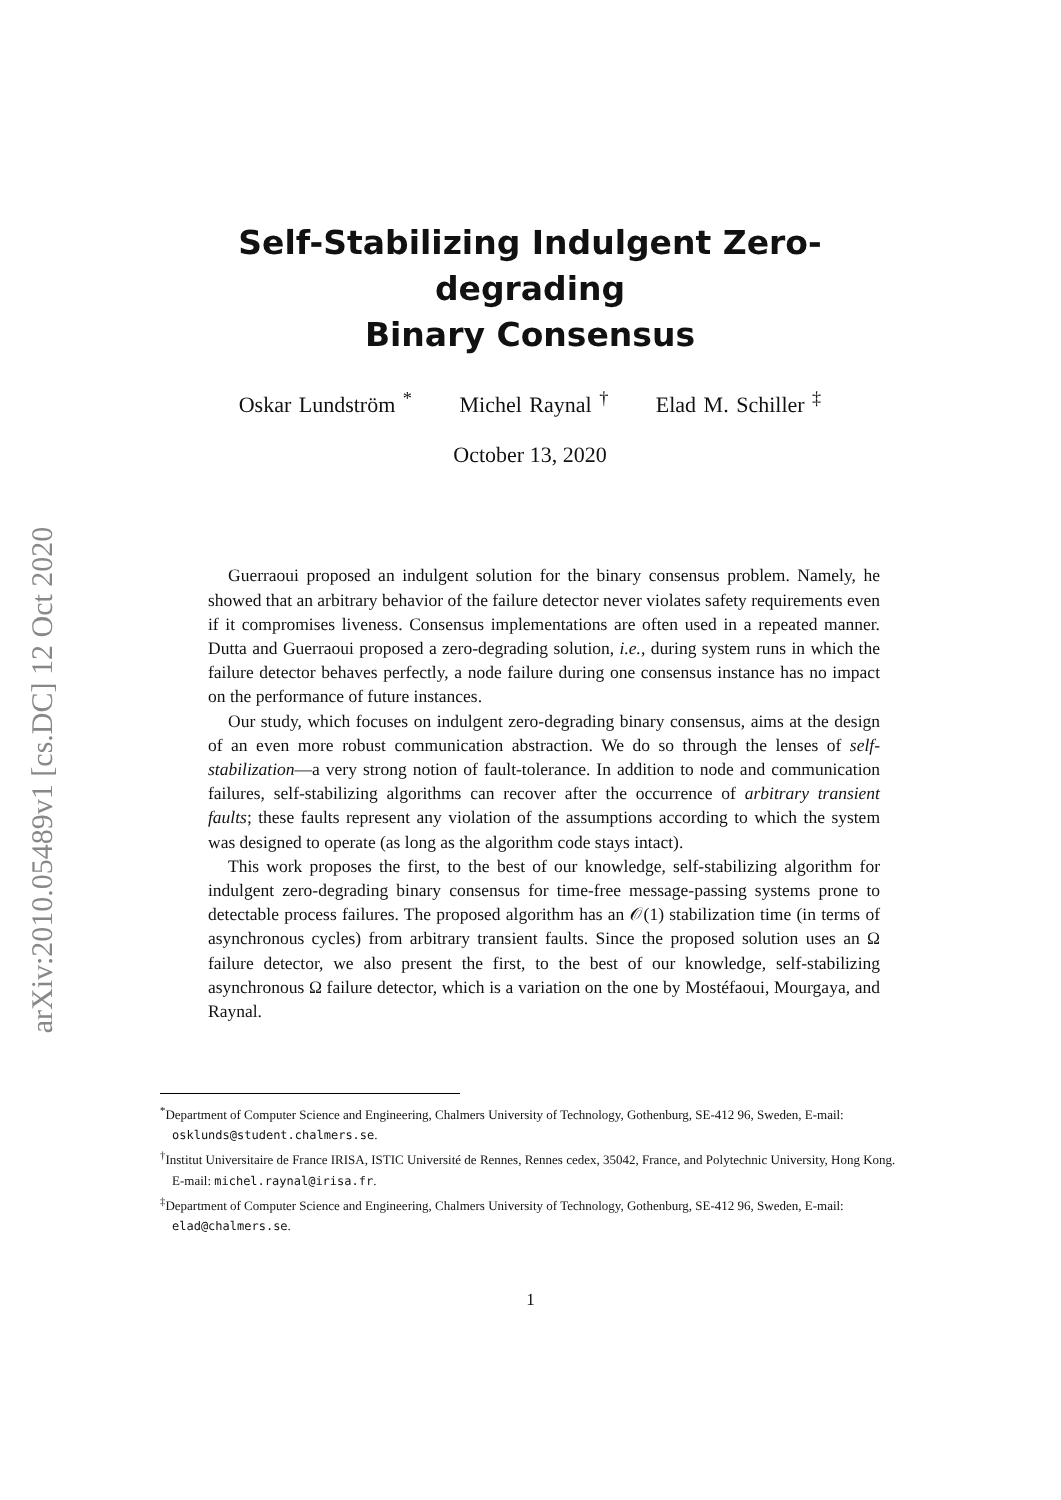arXiv:2010.05489v1 [cs.DC] 12 Oct 2020
Self-Stabilizing Indulgent Zero-degrading
Binary Consensus
Oskar Lundström <sup>*</sup> Michel Raynal <sup>†</sup> Elad M. Schiller <sup>‡</sup>
October 13, 2020
Guerraoui proposed an indulgent solution for the binary consensus problem. Namely, he showed that an arbitrary behavior of the failure detector never violates safety requirements even if it compromises liveness. Consensus implementations are often used in a repeated manner. Dutta and Guerraoui proposed a zero-degrading solution, i.e., during system runs in which the failure detector behaves perfectly, a node failure during one consensus instance has no impact on the performance of future instances.
Our study, which focuses on indulgent zero-degrading binary consensus, aims at the design of an even more robust communication abstraction. We do so through the lenses of self-stabilization—a very strong notion of fault-tolerance. In addition to node and communication failures, self-stabilizing algorithms can recover after the occurrence of arbitrary transient faults; these faults represent any violation of the assumptions according to which the system was designed to operate (as long as the algorithm code stays intact).
This work proposes the first, to the best of our knowledge, self-stabilizing algorithm for indulgent zero-degrading binary consensus for time-free message-passing systems prone to detectable process failures. The proposed algorithm has an 𝒪(1) stabilization time (in terms of asynchronous cycles) from arbitrary transient faults. Since the proposed solution uses an Ω failure detector, we also present the first, to the best of our knowledge, self-stabilizing asynchronous Ω failure detector, which is a variation on the one by Mostéfaoui, Mourgaya, and Raynal.
<sup>*</sup> Department of Computer Science and Engineering, Chalmers University of Technology, Gothenburg, SE-412 96, Sweden, E-mail: osklunds@student.chalmers.se.
<sup>†</sup> Institut Universitaire de France IRISA, ISTIC Université de Rennes, Rennes cedex, 35042, France, and Polytechnic University, Hong Kong. E-mail: michel.raynal@irisa.fr.
<sup>‡</sup> Department of Computer Science and Engineering, Chalmers University of Technology, Gothenburg, SE-412 96, Sweden, E-mail: elad@chalmers.se.
1